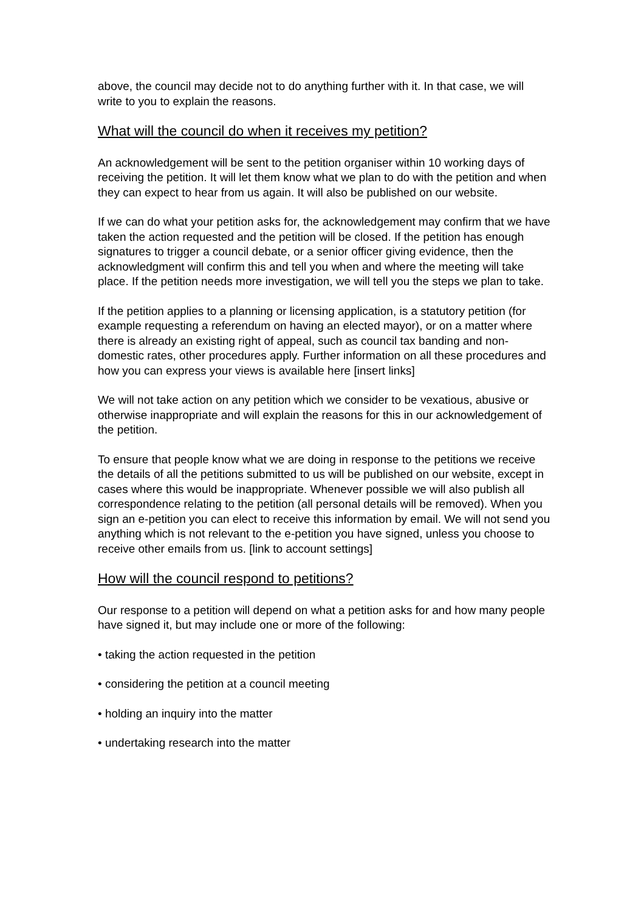above, the council may decide not to do anything further with it. In that case, we will write to you to explain the reasons.
What will the council do when it receives my petition?
An acknowledgement will be sent to the petition organiser within 10 working days of receiving the petition. It will let them know what we plan to do with the petition and when they can expect to hear from us again. It will also be published on our website.
If we can do what your petition asks for, the acknowledgement may confirm that we have taken the action requested and the petition will be closed. If the petition has enough signatures to trigger a council debate, or a senior officer giving evidence, then the acknowledgment will confirm this and tell you when and where the meeting will take place. If the petition needs more investigation, we will tell you the steps we plan to take.
If the petition applies to a planning or licensing application, is a statutory petition (for example requesting a referendum on having an elected mayor), or on a matter where there is already an existing right of appeal, such as council tax banding and non-domestic rates, other procedures apply. Further information on all these procedures and how you can express your views is available here [insert links]
We will not take action on any petition which we consider to be vexatious, abusive or otherwise inappropriate and will explain the reasons for this in our acknowledgement of the petition.
To ensure that people know what we are doing in response to the petitions we receive the details of all the petitions submitted to us will be published on our website, except in cases where this would be inappropriate. Whenever possible we will also publish all correspondence relating to the petition (all personal details will be removed). When you sign an e-petition you can elect to receive this information by email. We will not send you anything which is not relevant to the e-petition you have signed, unless you choose to receive other emails from us. [link to account settings]
How will the council respond to petitions?
Our response to a petition will depend on what a petition asks for and how many people have signed it, but may include one or more of the following:
• taking the action requested in the petition
• considering the petition at a council meeting
• holding an inquiry into the matter
• undertaking research into the matter